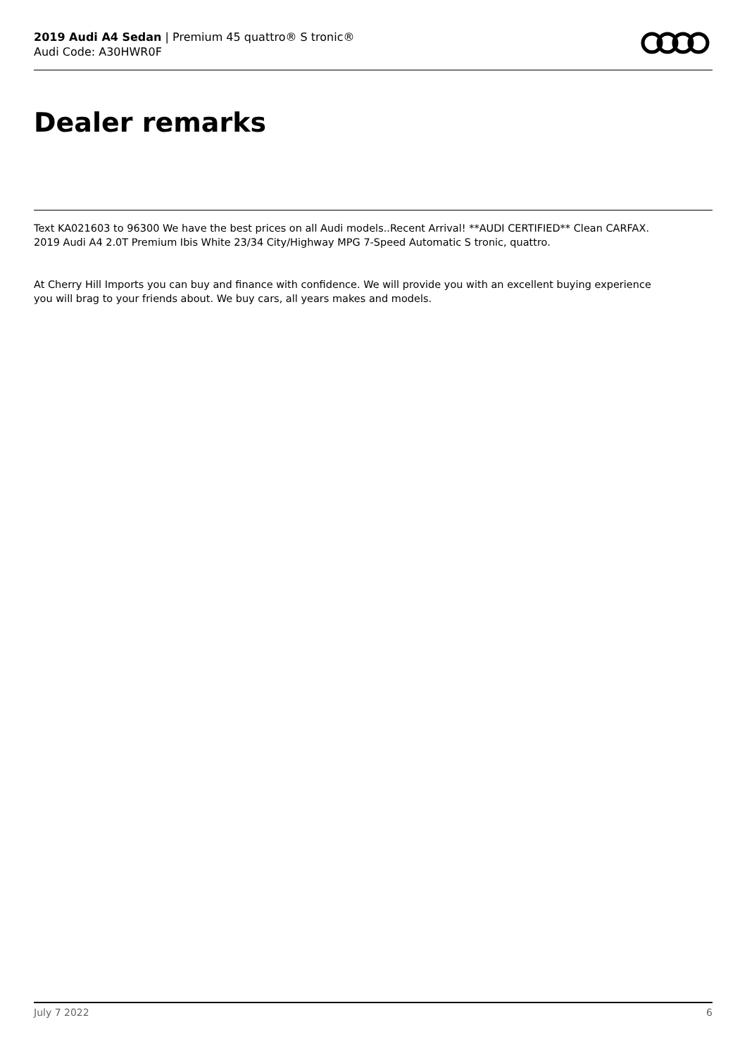2019 Audi A4 Sedan | Premium 45 quattro® S tronic®
Audi Code: A30HWR0F
Dealer remarks
Text KA021603 to 96300 We have the best prices on all Audi models..Recent Arrival! **AUDI CERTIFIED** Clean CARFAX. 2019 Audi A4 2.0T Premium Ibis White 23/34 City/Highway MPG 7-Speed Automatic S tronic, quattro.
At Cherry Hill Imports you can buy and finance with confidence. We will provide you with an excellent buying experience you will brag to your friends about. We buy cars, all years makes and models.
July 7 2022 6